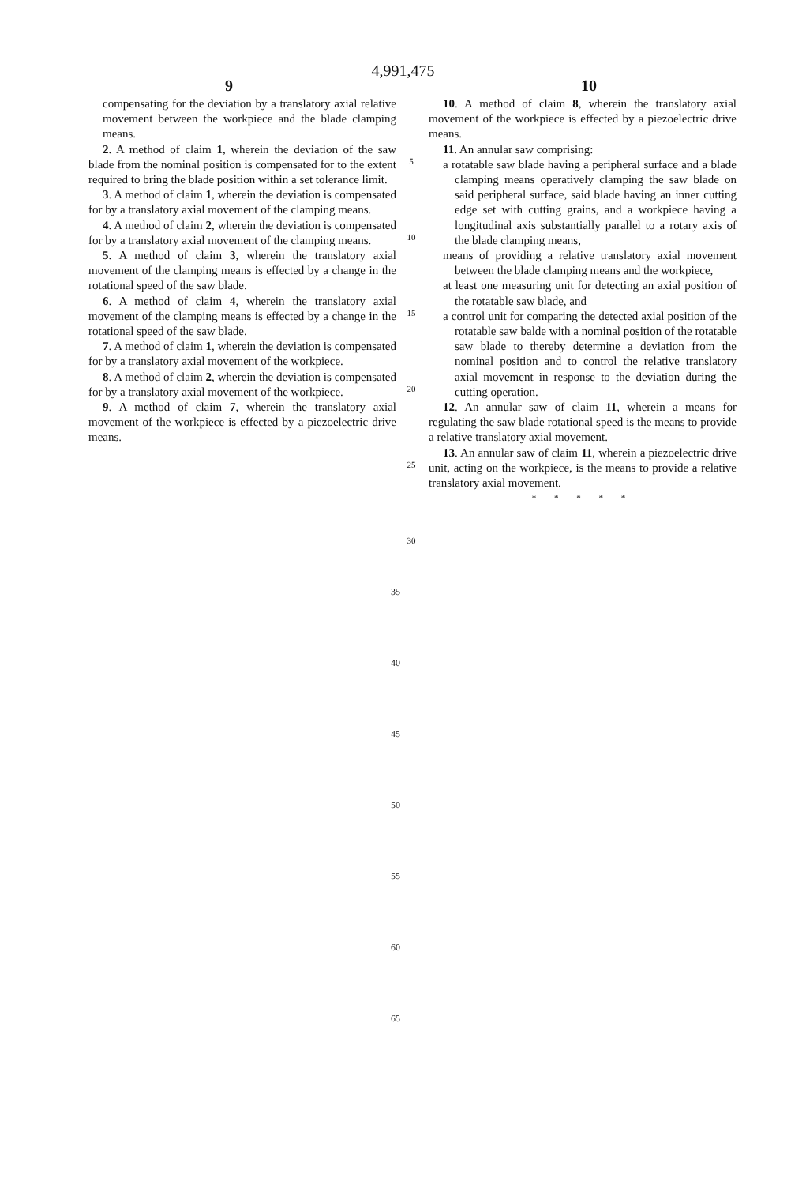4,991,475
9 10
compensating for the deviation by a translatory axial relative movement between the workpiece and the blade clamping means.
2. A method of claim 1, wherein the deviation of the saw blade from the nominal position is compensated for to the extent required to bring the blade position within a set tolerance limit.
3. A method of claim 1, wherein the deviation is compensated for by a translatory axial movement of the clamping means.
4. A method of claim 2, wherein the deviation is compensated for by a translatory axial movement of the clamping means.
5. A method of claim 3, wherein the translatory axial movement of the clamping means is effected by a change in the rotational speed of the saw blade.
6. A method of claim 4, wherein the translatory axial movement of the clamping means is effected by a change in the rotational speed of the saw blade.
7. A method of claim 1, wherein the deviation is compensated for by a translatory axial movement of the workpiece.
8. A method of claim 2, wherein the deviation is compensated for by a translatory axial movement of the workpiece.
9. A method of claim 7, wherein the translatory axial movement of the workpiece is effected by a piezoelectric drive means.
5
10
15
20
25
30
10. A method of claim 8, wherein the translatory axial movement of the workpiece is effected by a piezoelectric drive means.
11. An annular saw comprising:
a rotatable saw blade having a peripheral surface and a blade clamping means operatively clamping the saw blade on said peripheral surface, said blade having an inner cutting edge set with cutting grains, and a workpiece having a longitudinal axis substantially parallel to a rotary axis of the blade clamping means,
means of providing a relative translatory axial movement between the blade clamping means and the workpiece,
at least one measuring unit for detecting an axial position of the rotatable saw blade, and
a control unit for comparing the detected axial position of the rotatable saw balde with a nominal position of the rotatable saw blade to thereby determine a deviation from the nominal position and to control the relative translatory axial movement in response to the deviation during the cutting operation.
12. An annular saw of claim 11, wherein a means for regulating the saw blade rotational speed is the means to provide a relative translatory axial movement.
13. An annular saw of claim 11, wherein a piezoelectric drive unit, acting on the workpiece, is the means to provide a relative translatory axial movement.
* * * * *
35
40
45
50
55
60
65